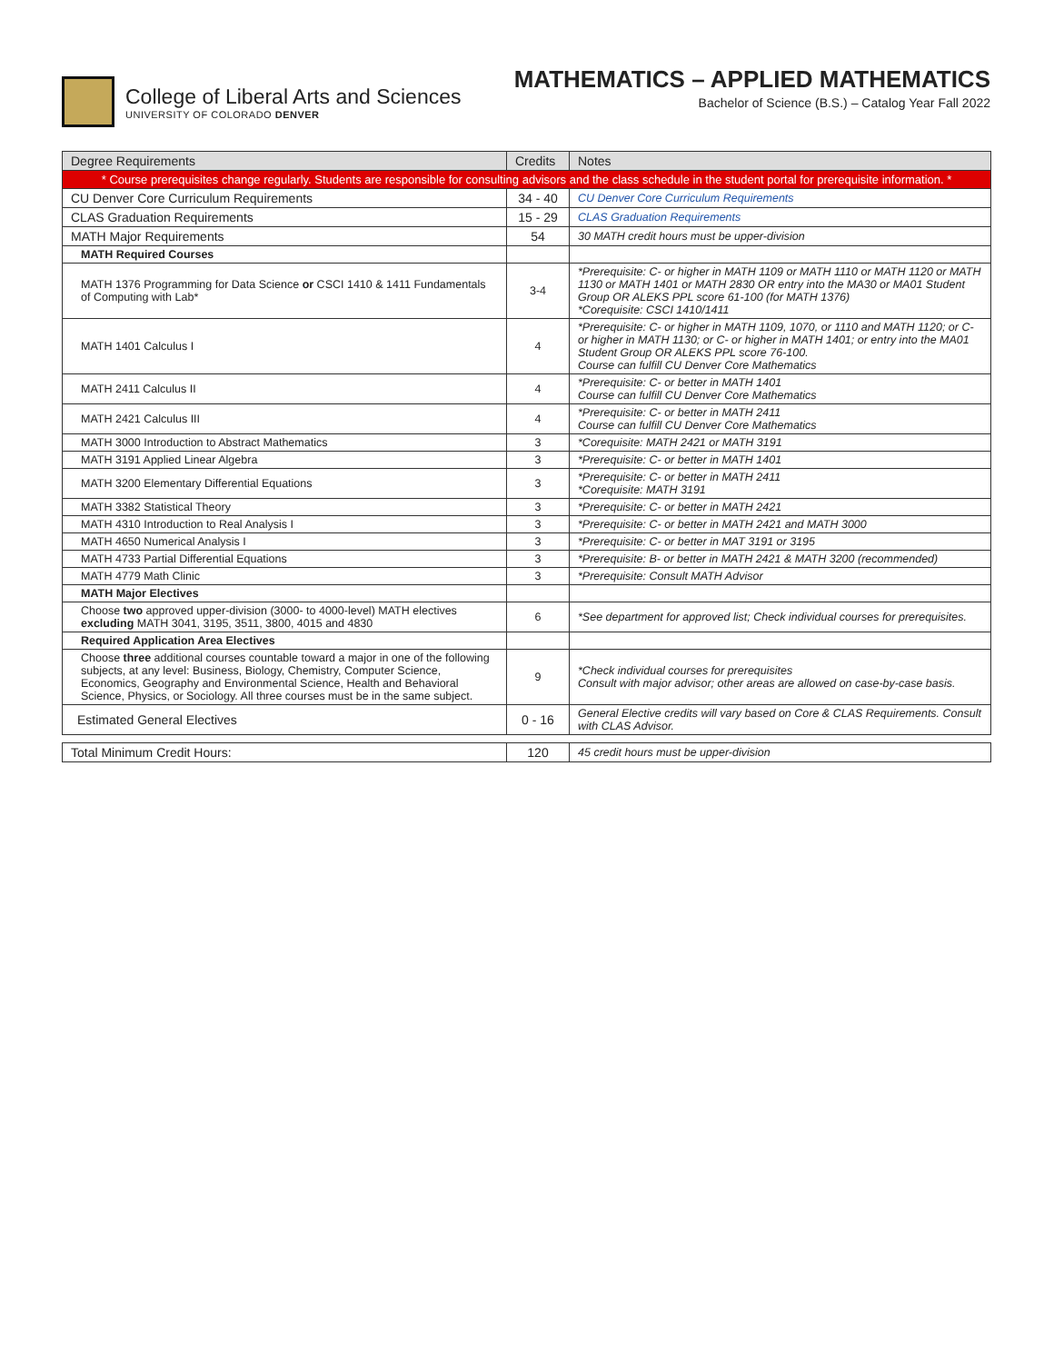College of Liberal Arts and Sciences
UNIVERSITY OF COLORADO DENVER
MATHEMATICS – APPLIED MATHEMATICS
Bachelor of Science (B.S.) – Catalog Year Fall 2022
| Degree Requirements | Credits | Notes |
| --- | --- | --- |
| * Course prerequisites change regularly. Students are responsible for consulting advisors and the class schedule in the student portal for prerequisite information. * | | |
| CU Denver Core Curriculum Requirements | 34 - 40 | CU Denver Core Curriculum Requirements |
| CLAS Graduation Requirements | 15 - 29 | CLAS Graduation Requirements |
| MATH Major Requirements | 54 | 30 MATH credit hours must be upper-division |
| MATH Required Courses | | |
| MATH 1376 Programming for Data Science or CSCI 1410 & 1411 Fundamentals of Computing with Lab* | 3-4 | *Prerequisite: C- or higher in MATH 1109 or MATH 1110 or MATH 1120 or MATH 1130 or MATH 1401 or MATH 2830 OR entry into the MA30 or MA01 Student Group OR ALEKS PPL score 61-100 (for MATH 1376) *Corequisite: CSCI 1410/1411 |
| MATH 1401 Calculus I | 4 | *Prerequisite: C- or higher in MATH 1109, 1070, or 1110 and MATH 1120; or C- or higher in MATH 1130; or C- or higher in MATH 1401; or entry into the MA01 Student Group OR ALEKS PPL score 76-100. Course can fulfill CU Denver Core Mathematics |
| MATH 2411 Calculus II | 4 | *Prerequisite: C- or better in MATH 1401 Course can fulfill CU Denver Core Mathematics |
| MATH 2421 Calculus III | 4 | *Prerequisite: C- or better in MATH 2411 Course can fulfill CU Denver Core Mathematics |
| MATH 3000 Introduction to Abstract Mathematics | 3 | *Corequisite: MATH 2421 or MATH 3191 |
| MATH 3191 Applied Linear Algebra | 3 | *Prerequisite: C- or better in MATH 1401 |
| MATH 3200 Elementary Differential Equations | 3 | *Prerequisite: C- or better in MATH 2411 *Corequisite: MATH 3191 |
| MATH 3382 Statistical Theory | 3 | *Prerequisite: C- or better in MATH 2421 |
| MATH 4310 Introduction to Real Analysis I | 3 | *Prerequisite: C- or better in MATH 2421 and MATH 3000 |
| MATH 4650 Numerical Analysis I | 3 | *Prerequisite: C- or better in MAT 3191 or 3195 |
| MATH 4733 Partial Differential Equations | 3 | *Prerequisite: B- or better in MATH 2421 & MATH 3200 (recommended) |
| MATH 4779 Math Clinic | 3 | *Prerequisite: Consult MATH Advisor |
| MATH Major Electives | | |
| Choose two approved upper-division (3000- to 4000-level) MATH electives excluding MATH 3041, 3195, 3511, 3800, 4015 and 4830 | 6 | *See department for approved list; Check individual courses for prerequisites. |
| Required Application Area Electives | | |
| Choose three additional courses countable toward a major in one of the following subjects, at any level: Business, Biology, Chemistry, Computer Science, Economics, Geography and Environmental Science, Health and Behavioral Science, Physics, or Sociology. All three courses must be in the same subject. | 9 | *Check individual courses for prerequisites Consult with major advisor; other areas are allowed on case-by-case basis. |
| Estimated General Electives | 0 - 16 | General Elective credits will vary based on Core & CLAS Requirements. Consult with CLAS Advisor. |
| Total Minimum Credit Hours: | 120 | 45 credit hours must be upper-division |